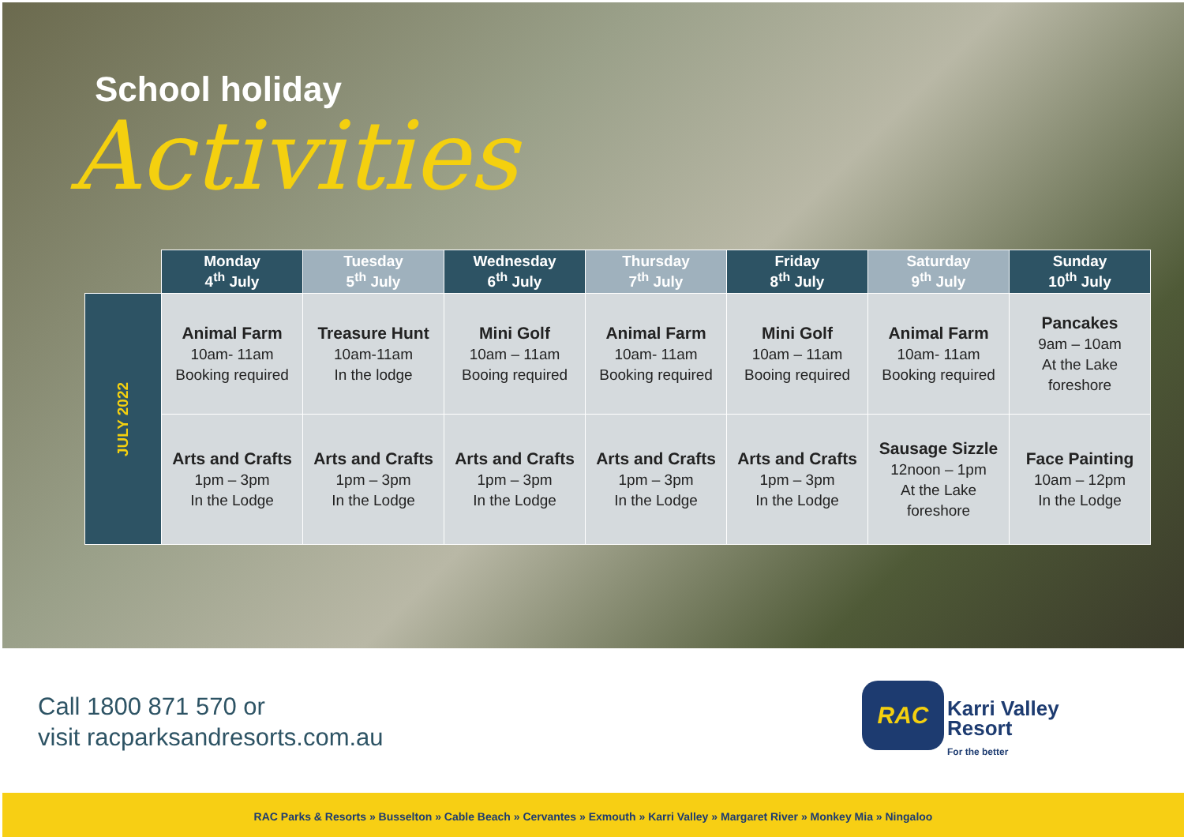School holiday
Activities
| | Monday 4<sup>th</sup> July | Tuesday 5<sup>th</sup> July | Wednesday 6<sup>th</sup> July | Thursday 7<sup>th</sup> July | Friday 8<sup>th</sup> July | Saturday 9<sup>th</sup> July | Sunday 10<sup>th</sup> July |
| --- | --- | --- | --- | --- | --- | --- | --- |
| JULY 2022 | Animal Farm 10am- 11am Booking required | Treasure Hunt 10am-11am In the lodge | Mini Golf 10am – 11am Booing required | Animal Farm 10am- 11am Booking required | Mini Golf 10am – 11am Booing required | Animal Farm 10am- 11am Booking required | Pancakes 9am – 10am At the Lake foreshore |
| | Arts and Crafts 1pm – 3pm In the Lodge | Arts and Crafts 1pm – 3pm In the Lodge | Arts and Crafts 1pm – 3pm In the Lodge | Arts and Crafts 1pm – 3pm In the Lodge | Arts and Crafts 1pm – 3pm In the Lodge | Sausage Sizzle 12noon – 1pm At the Lake foreshore | Face Painting 10am – 12pm In the Lodge |
Call 1800 871 570 or
visit racparksandresorts.com.au
RAC
Karri Valley
Resort
For the better
RAC Parks & Resorts » Busselton » Cable Beach » Cervantes » Exmouth » Karri Valley » Margaret River » Monkey Mia » Ningaloo